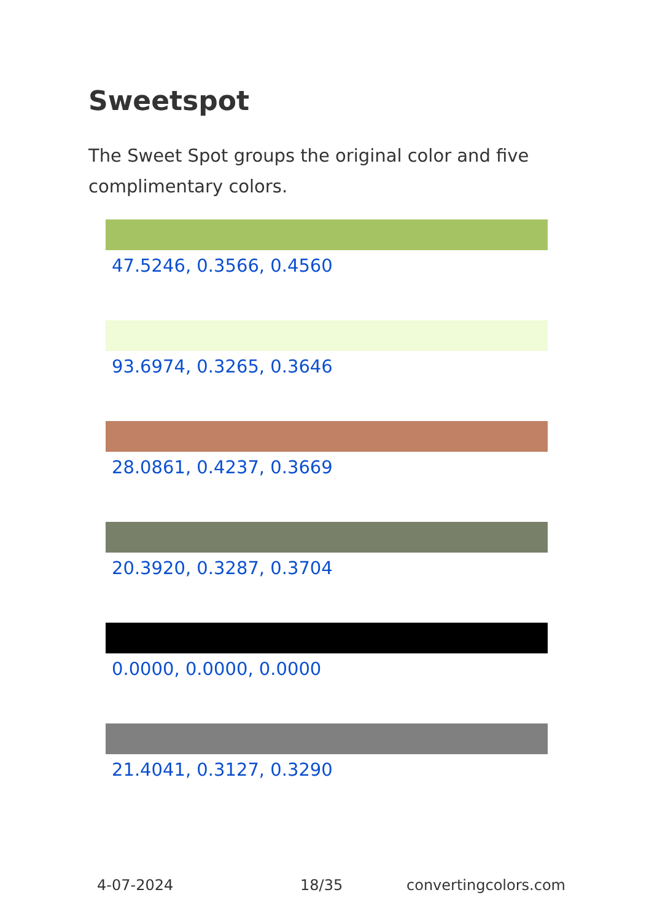Sweetspot
The Sweet Spot groups the original color and five complimentary colors.
47.5246, 0.3566, 0.4560
93.6974, 0.3265, 0.3646
28.0861, 0.4237, 0.3669
20.3920, 0.3287, 0.3704
0.0000, 0.0000, 0.0000
21.4041, 0.3127, 0.3290
4-07-2024 18/35 convertingcolors.com